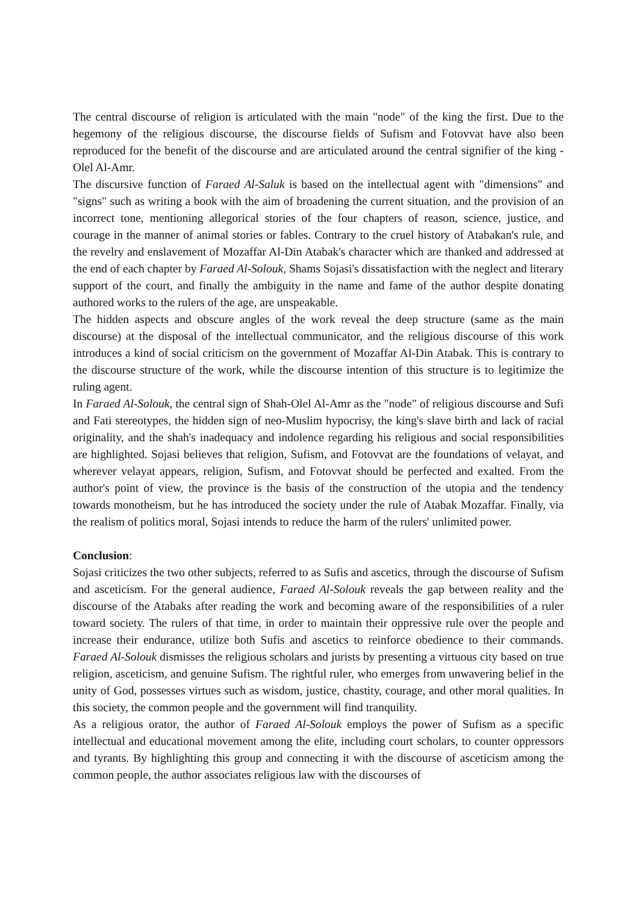The central discourse of religion is articulated with the main "node" of the king the first. Due to the hegemony of the religious discourse, the discourse fields of Sufism and Fotovvat have also been reproduced for the benefit of the discourse and are articulated around the central signifier of the king - Olel Al-Amr.
The discursive function of Faraed Al-Saluk is based on the intellectual agent with "dimensions" and "signs" such as writing a book with the aim of broadening the current situation, and the provision of an incorrect tone, mentioning allegorical stories of the four chapters of reason, science, justice, and courage in the manner of animal stories or fables. Contrary to the cruel history of Atabakan's rule, and the revelry and enslavement of Mozaffar Al-Din Atabak's character which are thanked and addressed at the end of each chapter by Faraed Al-Solouk, Shams Sojasi's dissatisfaction with the neglect and literary support of the court, and finally the ambiguity in the name and fame of the author despite donating authored works to the rulers of the age, are unspeakable.
The hidden aspects and obscure angles of the work reveal the deep structure (same as the main discourse) at the disposal of the intellectual communicator, and the religious discourse of this work introduces a kind of social criticism on the government of Mozaffar Al-Din Atabak. This is contrary to the discourse structure of the work, while the discourse intention of this structure is to legitimize the ruling agent.
In Faraed Al-Solouk, the central sign of Shah-Olel Al-Amr as the "node" of religious discourse and Sufi and Fati stereotypes, the hidden sign of neo-Muslim hypocrisy, the king's slave birth and lack of racial originality, and the shah's inadequacy and indolence regarding his religious and social responsibilities are highlighted. Sojasi believes that religion, Sufism, and Fotovvat are the foundations of velayat, and wherever velayat appears, religion, Sufism, and Fotovvat should be perfected and exalted. From the author's point of view, the province is the basis of the construction of the utopia and the tendency towards monotheism, but he has introduced the society under the rule of Atabak Mozaffar. Finally, via the realism of politics moral, Sojasi intends to reduce the harm of the rulers' unlimited power.
Conclusion:
Sojasi criticizes the two other subjects, referred to as Sufis and ascetics, through the discourse of Sufism and asceticism. For the general audience, Faraed Al-Solouk reveals the gap between reality and the discourse of the Atabaks after reading the work and becoming aware of the responsibilities of a ruler toward society. The rulers of that time, in order to maintain their oppressive rule over the people and increase their endurance, utilize both Sufis and ascetics to reinforce obedience to their commands. Faraed Al-Solouk dismisses the religious scholars and jurists by presenting a virtuous city based on true religion, asceticism, and genuine Sufism. The rightful ruler, who emerges from unwavering belief in the unity of God, possesses virtues such as wisdom, justice, chastity, courage, and other moral qualities. In this society, the common people and the government will find tranquility.
As a religious orator, the author of Faraed Al-Solouk employs the power of Sufism as a specific intellectual and educational movement among the elite, including court scholars, to counter oppressors and tyrants. By highlighting this group and connecting it with the discourse of asceticism among the common people, the author associates religious law with the discourses of